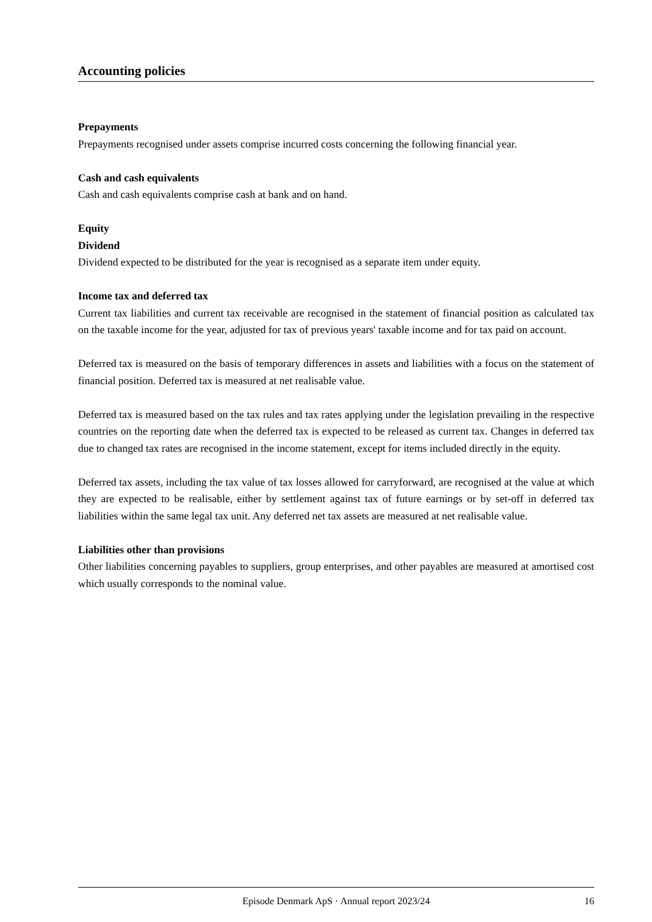Accounting policies
Prepayments
Prepayments recognised under assets comprise incurred costs concerning the following financial year.
Cash and cash equivalents
Cash and cash equivalents comprise cash at bank and on hand.
Equity
Dividend
Dividend expected to be distributed for the year is recognised as a separate item under equity.
Income tax and deferred tax
Current tax liabilities and current tax receivable are recognised in the statement of financial position as calculated tax on the taxable income for the year, adjusted for tax of previous years' taxable income and for tax paid on account.
Deferred tax is measured on the basis of temporary differences in assets and liabilities with a focus on the statement of financial position. Deferred tax is measured at net realisable value.
Deferred tax is measured based on the tax rules and tax rates applying under the legislation prevailing in the respective countries on the reporting date when the deferred tax is expected to be released as current tax. Changes in deferred tax due to changed tax rates are recognised in the income statement, except for items included directly in the equity.
Deferred tax assets, including the tax value of tax losses allowed for carryforward, are recognised at the value at which they are expected to be realisable, either by settlement against tax of future earnings or by set-off in deferred tax liabilities within the same legal tax unit. Any deferred net tax assets are measured at net realisable value.
Liabilities other than provisions
Other liabilities concerning payables to suppliers, group enterprises, and other payables are measured at amortised cost which usually corresponds to the nominal value.
Episode Denmark ApS · Annual report 2023/24 16